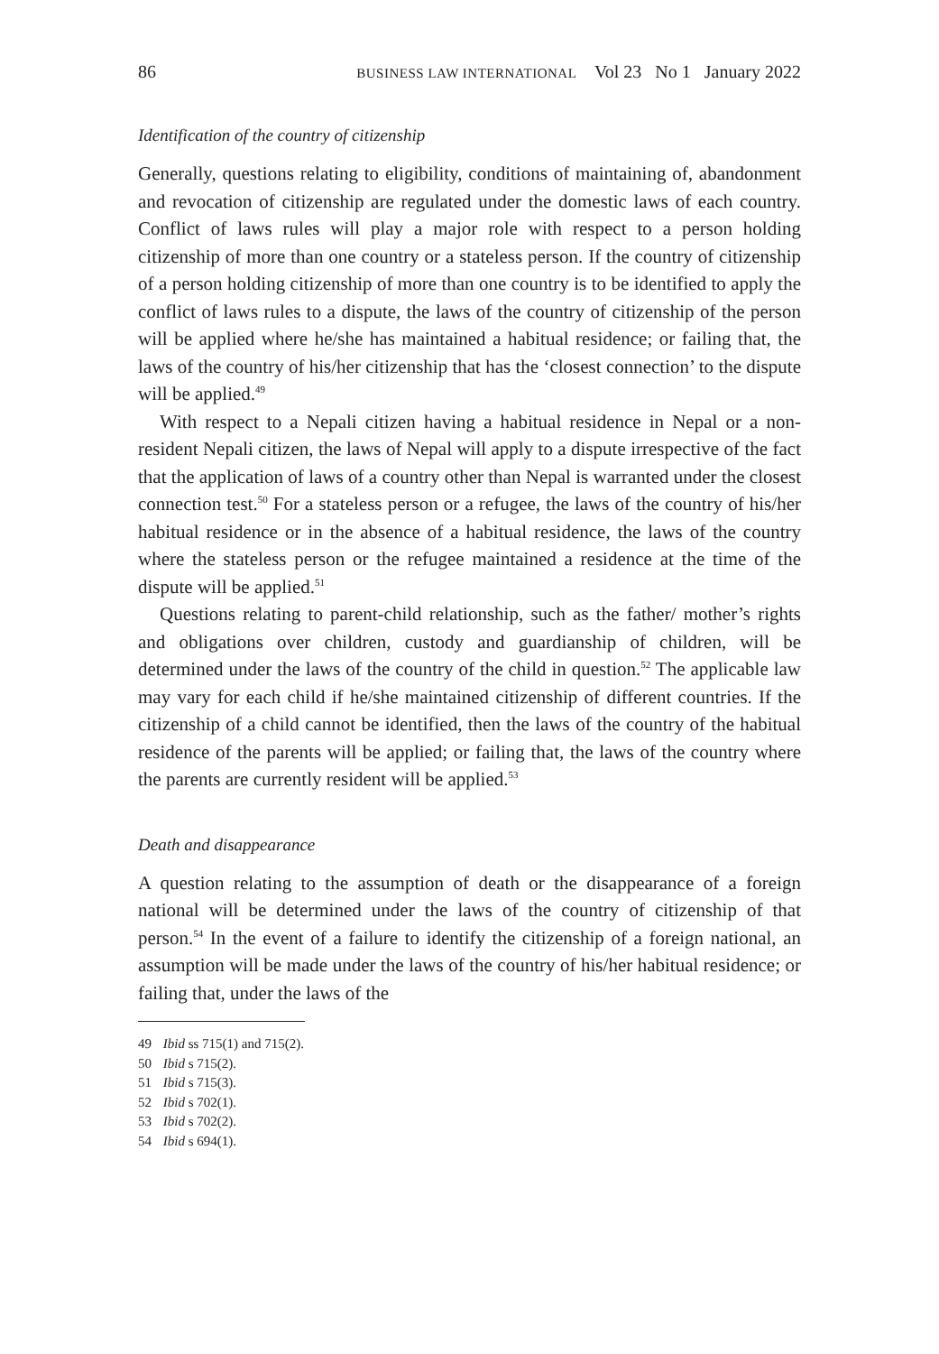86 BUSINESS LAW INTERNATIONAL Vol 23 No 1 January 2022
Identification of the country of citizenship
Generally, questions relating to eligibility, conditions of maintaining of, abandonment and revocation of citizenship are regulated under the domestic laws of each country. Conflict of laws rules will play a major role with respect to a person holding citizenship of more than one country or a stateless person. If the country of citizenship of a person holding citizenship of more than one country is to be identified to apply the conflict of laws rules to a dispute, the laws of the country of citizenship of the person will be applied where he/she has maintained a habitual residence; or failing that, the laws of the country of his/her citizenship that has the ‘closest connection’ to the dispute will be applied.<sup>49</sup>
With respect to a Nepali citizen having a habitual residence in Nepal or a non-resident Nepali citizen, the laws of Nepal will apply to a dispute irrespective of the fact that the application of laws of a country other than Nepal is warranted under the closest connection test.<sup>50</sup> For a stateless person or a refugee, the laws of the country of his/her habitual residence or in the absence of a habitual residence, the laws of the country where the stateless person or the refugee maintained a residence at the time of the dispute will be applied.<sup>51</sup>
Questions relating to parent-child relationship, such as the father/ mother’s rights and obligations over children, custody and guardianship of children, will be determined under the laws of the country of the child in question.<sup>52</sup> The applicable law may vary for each child if he/she maintained citizenship of different countries. If the citizenship of a child cannot be identified, then the laws of the country of the habitual residence of the parents will be applied; or failing that, the laws of the country where the parents are currently resident will be applied.<sup>53</sup>
Death and disappearance
A question relating to the assumption of death or the disappearance of a foreign national will be determined under the laws of the country of citizenship of that person.<sup>54</sup> In the event of a failure to identify the citizenship of a foreign national, an assumption will be made under the laws of the country of his/her habitual residence; or failing that, under the laws of the
49 Ibid ss 715(1) and 715(2).
50 Ibid s 715(2).
51 Ibid s 715(3).
52 Ibid s 702(1).
53 Ibid s 702(2).
54 Ibid s 694(1).